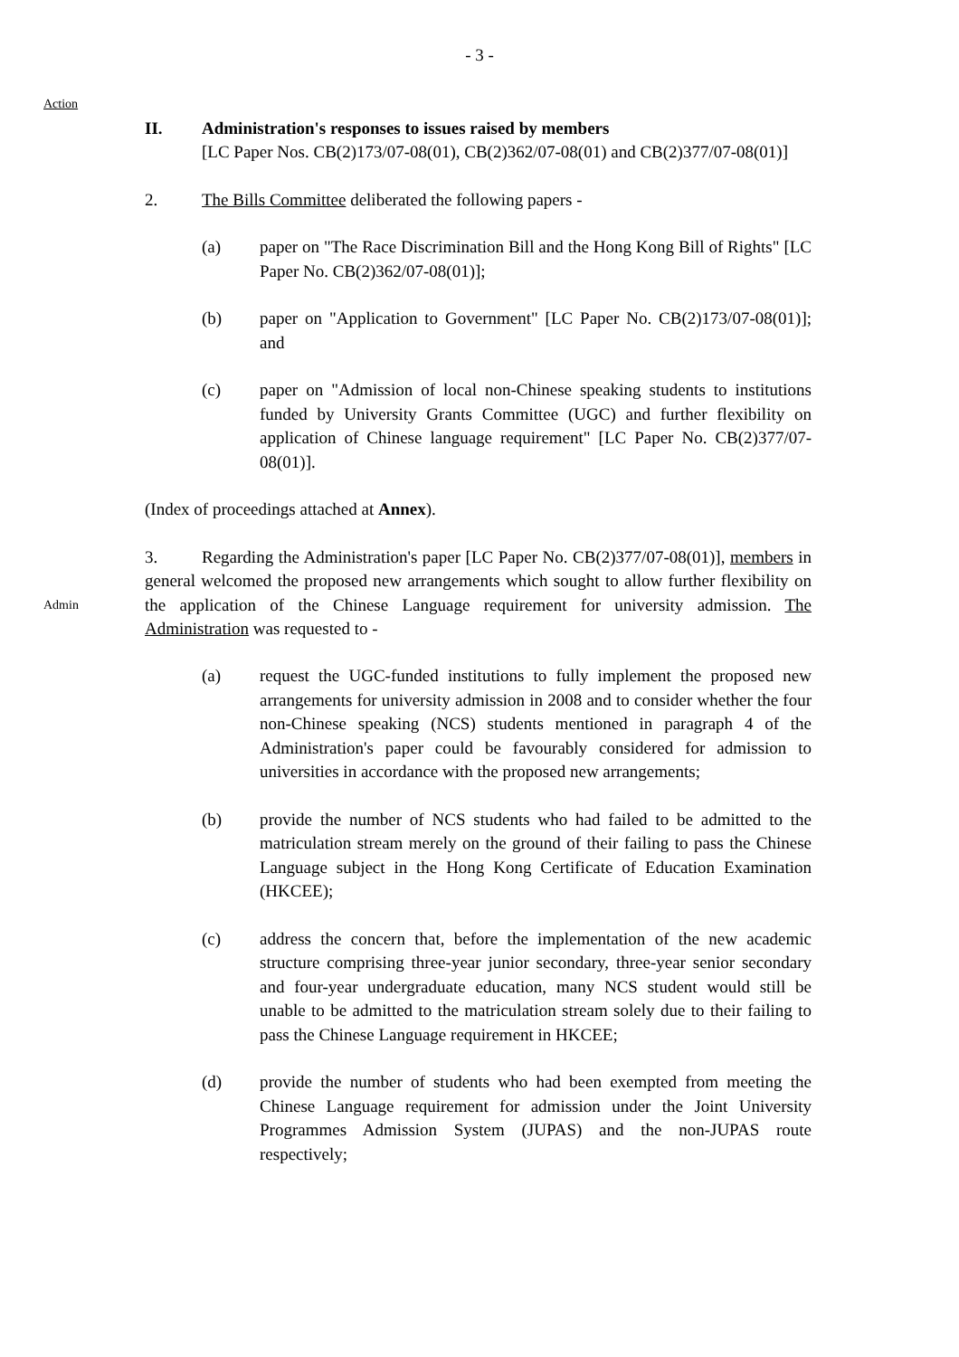- 3 -
Action
II. Administration's responses to issues raised by members
[LC Paper Nos. CB(2)173/07-08(01), CB(2)362/07-08(01) and CB(2)377/07-08(01)]
2. The Bills Committee deliberated the following papers -
(a) paper on "The Race Discrimination Bill and the Hong Kong Bill of Rights" [LC Paper No. CB(2)362/07-08(01)];
(b) paper on "Application to Government" [LC Paper No. CB(2)173/07-08(01)]; and
(c) paper on "Admission of local non-Chinese speaking students to institutions funded by University Grants Committee (UGC) and further flexibility on application of Chinese language requirement" [LC Paper No. CB(2)377/07-08(01)].
(Index of proceedings attached at Annex).
3. Regarding the Administration's paper [LC Paper No. CB(2)377/07-08(01)], members in general welcomed the proposed new arrangements which sought to allow further flexibility on the application of the Chinese Language requirement for university admission. The Administration was requested to -
Admin
(a) request the UGC-funded institutions to fully implement the proposed new arrangements for university admission in 2008 and to consider whether the four non-Chinese speaking (NCS) students mentioned in paragraph 4 of the Administration's paper could be favourably considered for admission to universities in accordance with the proposed new arrangements;
(b) provide the number of NCS students who had failed to be admitted to the matriculation stream merely on the ground of their failing to pass the Chinese Language subject in the Hong Kong Certificate of Education Examination (HKCEE);
(c) address the concern that, before the implementation of the new academic structure comprising three-year junior secondary, three-year senior secondary and four-year undergraduate education, many NCS student would still be unable to be admitted to the matriculation stream solely due to their failing to pass the Chinese Language requirement in HKCEE;
(d) provide the number of students who had been exempted from meeting the Chinese Language requirement for admission under the Joint University Programmes Admission System (JUPAS) and the non-JUPAS route respectively;